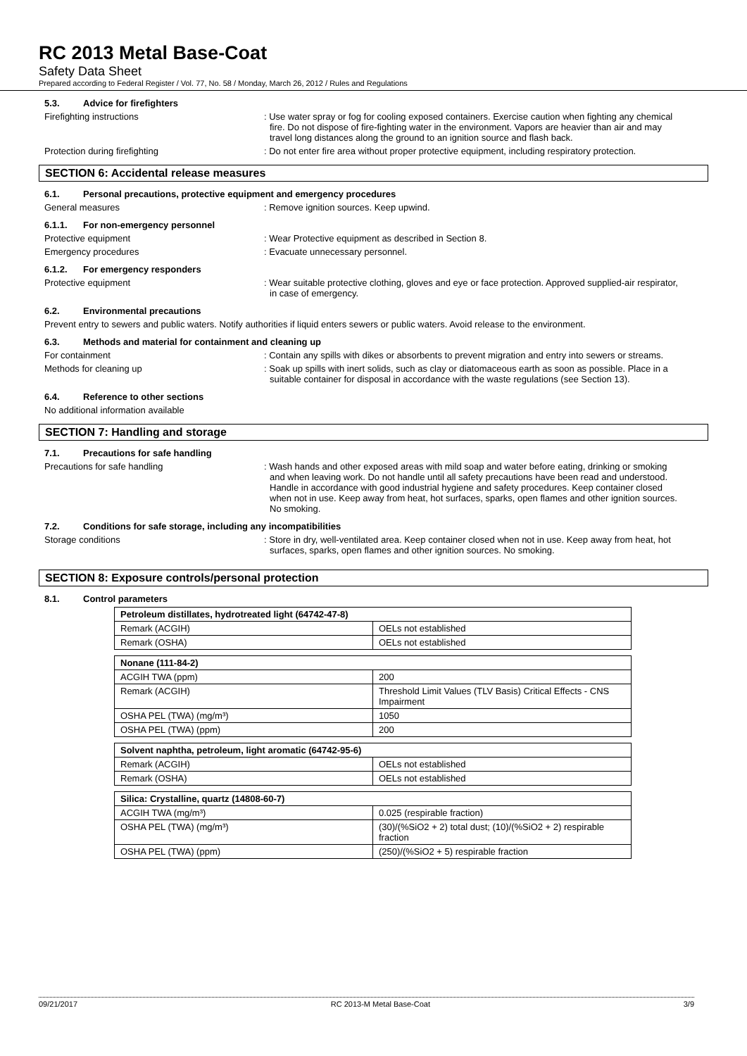RC 2013 Metal Base-Coat
Safety Data Sheet
Prepared according to Federal Register / Vol. 77, No. 58 / Monday, March 26, 2012 / Rules and Regulations
5.3. Advice for firefighters
Firefighting instructions : Use water spray or fog for cooling exposed containers. Exercise caution when fighting any chemical fire. Do not dispose of fire-fighting water in the environment. Vapors are heavier than air and may travel long distances along the ground to an ignition source and flash back.
Protection during firefighting : Do not enter fire area without proper protective equipment, including respiratory protection.
SECTION 6: Accidental release measures
6.1. Personal precautions, protective equipment and emergency procedures
General measures : Remove ignition sources. Keep upwind.
6.1.1. For non-emergency personnel
Protective equipment : Wear Protective equipment as described in Section 8.
Emergency procedures : Evacuate unnecessary personnel.
6.1.2. For emergency responders
Protective equipment : Wear suitable protective clothing, gloves and eye or face protection. Approved supplied-air respirator, in case of emergency.
6.2. Environmental precautions
Prevent entry to sewers and public waters. Notify authorities if liquid enters sewers or public waters. Avoid release to the environment.
6.3. Methods and material for containment and cleaning up
For containment : Contain any spills with dikes or absorbents to prevent migration and entry into sewers or streams.
Methods for cleaning up : Soak up spills with inert solids, such as clay or diatomaceous earth as soon as possible. Place in a suitable container for disposal in accordance with the waste regulations (see Section 13).
6.4. Reference to other sections
No additional information available
SECTION 7: Handling and storage
7.1. Precautions for safe handling
Precautions for safe handling : Wash hands and other exposed areas with mild soap and water before eating, drinking or smoking and when leaving work. Do not handle until all safety precautions have been read and understood. Handle in accordance with good industrial hygiene and safety procedures. Keep container closed when not in use. Keep away from heat, hot surfaces, sparks, open flames and other ignition sources. No smoking.
7.2. Conditions for safe storage, including any incompatibilities
Storage conditions : Store in dry, well-ventilated area. Keep container closed when not in use. Keep away from heat, hot surfaces, sparks, open flames and other ignition sources. No smoking.
SECTION 8: Exposure controls/personal protection
8.1. Control parameters
| Petroleum distillates, hydrotreated light (64742-47-8) | |
| --- | --- |
| Remark (ACGIH) | OELs not established |
| Remark (OSHA) | OELs not established |
| Nonane (111-84-2) | |
| --- | --- |
| ACGIH TWA (ppm) | 200 |
| Remark (ACGIH) | Threshold Limit Values (TLV Basis) Critical Effects - CNS Impairment |
| OSHA PEL (TWA) (mg/m³) | 1050 |
| OSHA PEL (TWA) (ppm) | 200 |
| Solvent naphtha, petroleum, light aromatic (64742-95-6) | |
| --- | --- |
| Remark (ACGIH) | OELs not established |
| Remark (OSHA) | OELs not established |
| Silica: Crystalline, quartz (14808-60-7) | |
| --- | --- |
| ACGIH TWA (mg/m³) | 0.025 (respirable fraction) |
| OSHA PEL (TWA) (mg/m³) | (30)/(%SiO2 + 2) total dust; (10)/(%SiO2 + 2) respirable fraction |
| OSHA PEL (TWA) (ppm) | (250)/(%SiO2 + 5) respirable fraction |
09/21/2017 RC 2013-M Metal Base-Coat 3/9